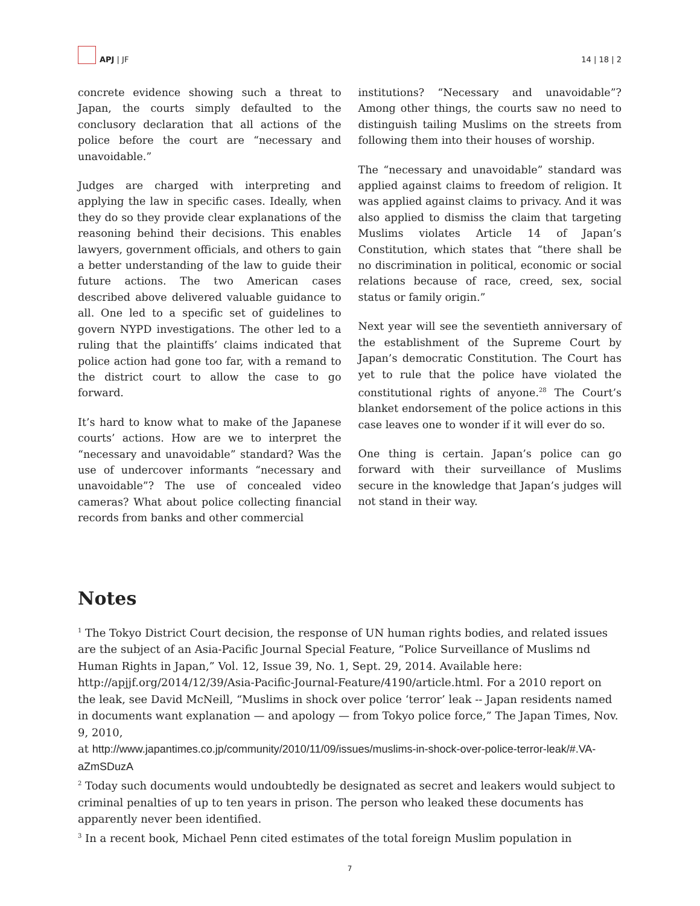APJ | JF
14 | 18 | 2
concrete evidence showing such a threat to Japan, the courts simply defaulted to the conclusory declaration that all actions of the police before the court are “necessary and unavoidable.”
Judges are charged with interpreting and applying the law in specific cases. Ideally, when they do so they provide clear explanations of the reasoning behind their decisions. This enables lawyers, government officials, and others to gain a better understanding of the law to guide their future actions. The two American cases described above delivered valuable guidance to all. One led to a specific set of guidelines to govern NYPD investigations. The other led to a ruling that the plaintiffs’ claims indicated that police action had gone too far, with a remand to the district court to allow the case to go forward.
It’s hard to know what to make of the Japanese courts’ actions. How are we to interpret the “necessary and unavoidable” standard? Was the use of undercover informants “necessary and unavoidable”? The use of concealed video cameras? What about police collecting financial records from banks and other commercial
institutions? “Necessary and unavoidable”? Among other things, the courts saw no need to distinguish tailing Muslims on the streets from following them into their houses of worship.
The “necessary and unavoidable” standard was applied against claims to freedom of religion. It was applied against claims to privacy. And it was also applied to dismiss the claim that targeting Muslims violates Article 14 of Japan’s Constitution, which states that “there shall be no discrimination in political, economic or social relations because of race, creed, sex, social status or family origin.”
Next year will see the seventieth anniversary of the establishment of the Supreme Court by Japan’s democratic Constitution. The Court has yet to rule that the police have violated the constitutional rights of anyone.<sup>28</sup> The Court’s blanket endorsement of the police actions in this case leaves one to wonder if it will ever do so.
One thing is certain. Japan’s police can go forward with their surveillance of Muslims secure in the knowledge that Japan’s judges will not stand in their way.
Notes
<sup>1</sup> The Tokyo District Court decision, the response of UN human rights bodies, and related issues are the subject of an Asia-Pacific Journal Special Feature, “Police Surveillance of Muslims nd Human Rights in Japan,” Vol. 12, Issue 39, No. 1, Sept. 29, 2014. Available here: http://apjjf.org/2014/12/39/Asia-Pacific-Journal-Feature/4190/article.html. For a 2010 report on the leak, see David McNeill, “Muslims in shock over police ‘terror’ leak -- Japan residents named in documents want explanation — and apology — from Tokyo police force,” The Japan Times, Nov. 9, 2010,
at http://www.japantimes.co.jp/community/2010/11/09/issues/muslims-in-shock-over-police-terror-leak/#.VA-aZmSDuzA
<sup>2</sup> Today such documents would undoubtedly be designated as secret and leakers would subject to criminal penalties of up to ten years in prison. The person who leaked these documents has apparently never been identified.
<sup>3</sup> In a recent book, Michael Penn cited estimates of the total foreign Muslim population in
7